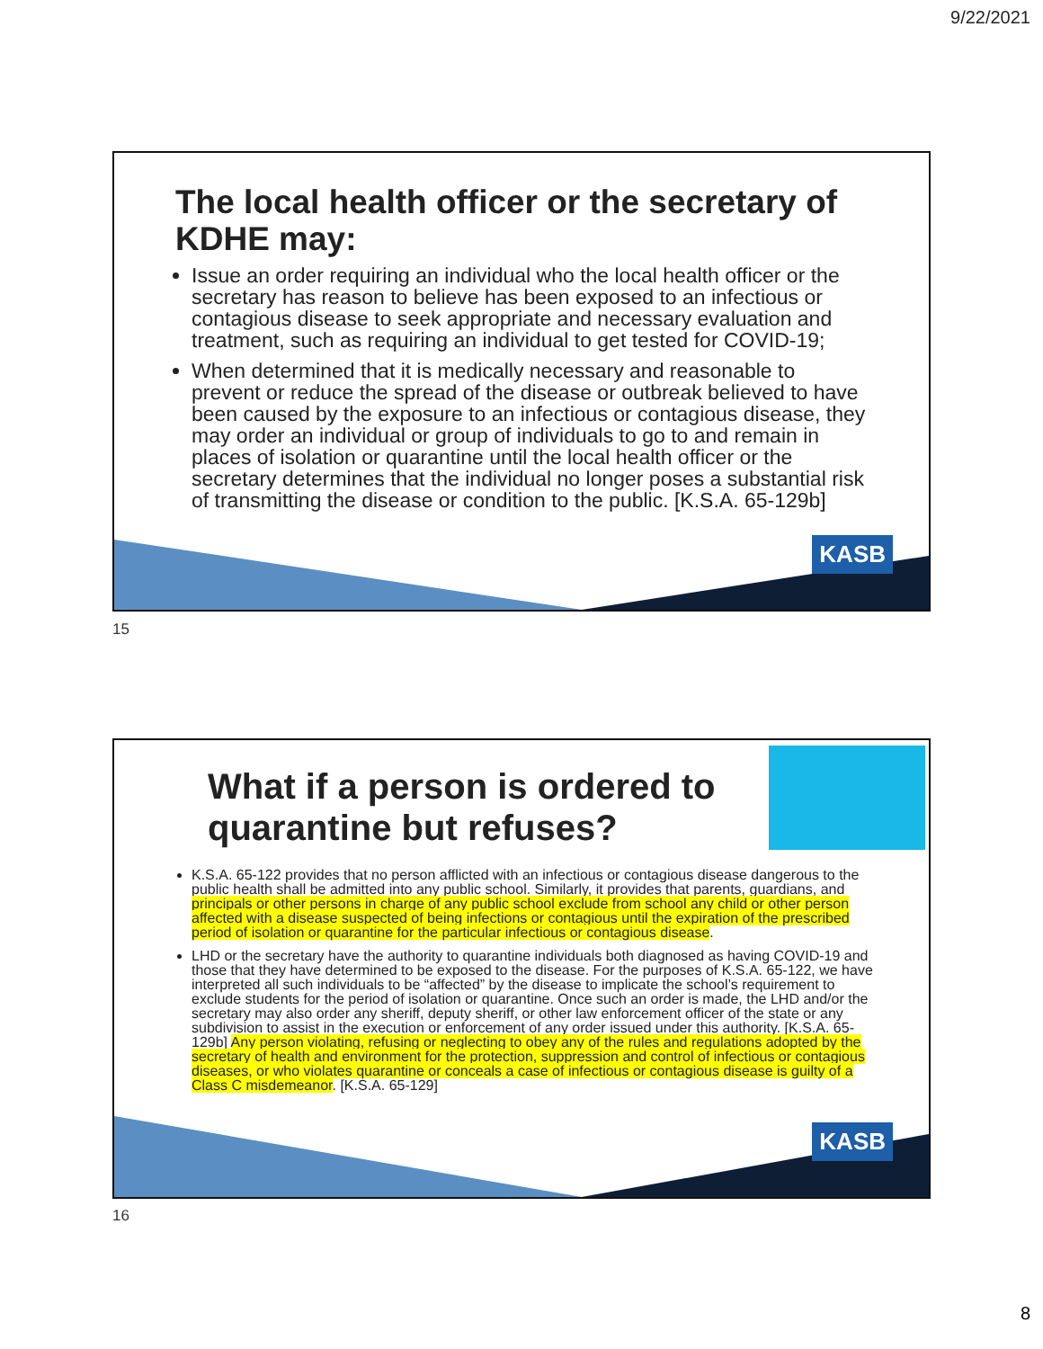9/22/2021
The local health officer or the secretary of KDHE may:
Issue an order requiring an individual who the local health officer or the secretary has reason to believe has been exposed to an infectious or contagious disease to seek appropriate and necessary evaluation and treatment, such as requiring an individual to get tested for COVID-19;
When determined that it is medically necessary and reasonable to prevent or reduce the spread of the disease or outbreak believed to have been caused by the exposure to an infectious or contagious disease, they may order an individual or group of individuals to go to and remain in places of isolation or quarantine until the local health officer or the secretary determines that the individual no longer poses a substantial risk of transmitting the disease or condition to the public. [K.S.A. 65-129b]
KASB
15
What if a person is ordered to quarantine but refuses?
K.S.A. 65-122 provides that no person afflicted with an infectious or contagious disease dangerous to the public health shall be admitted into any public school. Similarly, it provides that parents, guardians, and principals or other persons in charge of any public school exclude from school any child or other person affected with a disease suspected of being infections or contagious until the expiration of the prescribed period of isolation or quarantine for the particular infectious or contagious disease.
LHD or the secretary have the authority to quarantine individuals both diagnosed as having COVID-19 and those that they have determined to be exposed to the disease. For the purposes of K.S.A. 65-122, we have interpreted all such individuals to be “affected” by the disease to implicate the school’s requirement to exclude students for the period of isolation or quarantine. Once such an order is made, the LHD and/or the secretary may also order any sheriff, deputy sheriff, or other law enforcement officer of the state or any subdivision to assist in the execution or enforcement of any order issued under this authority. [K.S.A. 65-129b] Any person violating, refusing or neglecting to obey any of the rules and regulations adopted by the secretary of health and environment for the protection, suppression and control of infectious or contagious diseases, or who violates quarantine or conceals a case of infectious or contagious disease is guilty of a Class C misdemeanor. [K.S.A. 65-129]
KASB
16
8